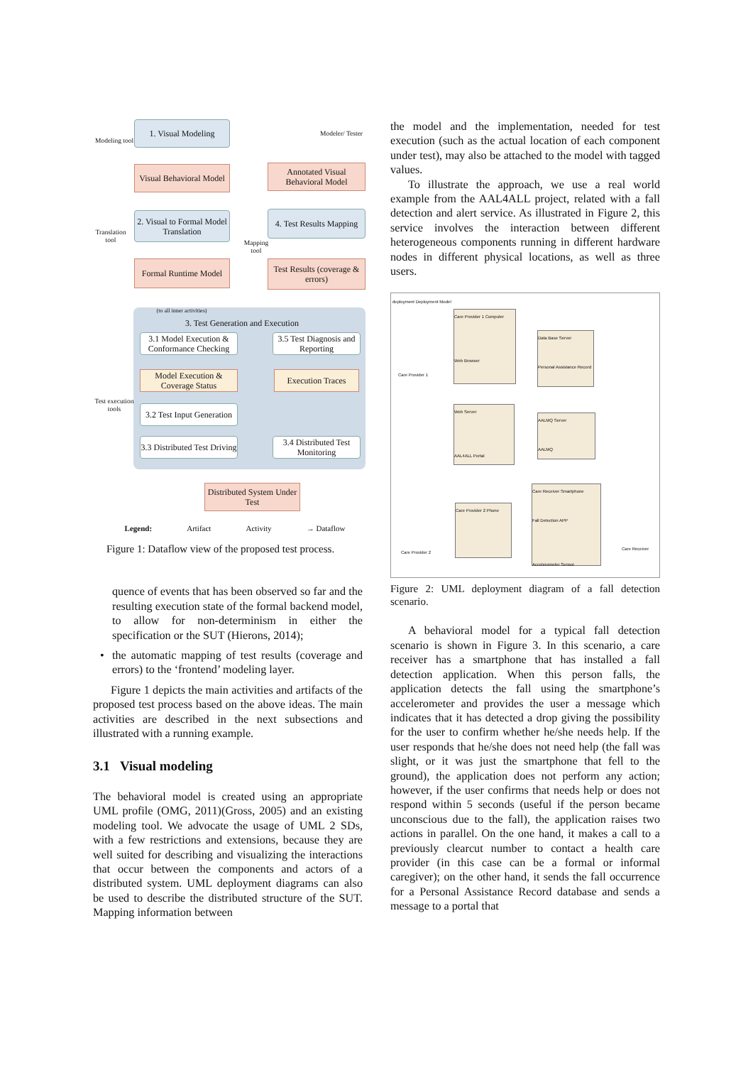1. Visual Modeling
Modeling tool
Modeler/ Tester
Visual Behavioral Model
Annotated Visual Behavioral Model
Translation tool
2. Visual to Formal Model Translation
Mapping tool
4. Test Results Mapping
Formal Runtime Model
Test Results (coverage & errors)
(to all inner activities)
3. Test Generation and Execution
3.1 Model Execution & Conformance Checking
3.5 Test Diagnosis and Reporting
Model Execution & Coverage Status
Execution Traces
Test execution tools
3.2 Test Input Generation
3.3 Distributed Test Driving
3.4 Distributed Test Monitoring
Distributed System Under Test
Legend: Artifact Activity → Dataflow
Figure 1: Dataflow view of the proposed test process.
quence of events that has been observed so far and the resulting execution state of the formal backend model, to allow for non-determinism in either the specification or the SUT (Hierons, 2014);
• the automatic mapping of test results (coverage and errors) to the ‘frontend’ modeling layer.
Figure 1 depicts the main activities and artifacts of the proposed test process based on the above ideas. The main activities are described in the next subsections and illustrated with a running example.
3.1 Visual modeling
The behavioral model is created using an appropriate UML profile (OMG, 2011)(Gross, 2005) and an existing modeling tool. We advocate the usage of UML 2 SDs, with a few restrictions and extensions, because they are well suited for describing and visualizing the interactions that occur between the components and actors of a distributed system. UML deployment diagrams can also be used to describe the distributed structure of the SUT. Mapping information between
the model and the implementation, needed for test execution (such as the actual location of each component under test), may also be attached to the model with tagged values.
To illustrate the approach, we use a real world example from the AAL4ALL project, related with a fall detection and alert service. As illustrated in Figure 2, this service involves the interaction between different heterogeneous components running in different hardware nodes in different physical locations, as well as three users.
deployment Deployment Model
Care Provider 1 Computer
Web Browser
Data Base Server
Personal Assistance Record
Care Provider 1
Web Server
AAL4ALL Portal
AALMQ Server
AALMQ
Care Provider 2 Phone
Care Receiver Smartphone
Fall Detection APP
Accelerometer Sensor
Care Provider 2
Care Receiver
Figure 2: UML deployment diagram of a fall detection scenario.
A behavioral model for a typical fall detection scenario is shown in Figure 3. In this scenario, a care receiver has a smartphone that has installed a fall detection application. When this person falls, the application detects the fall using the smartphone’s accelerometer and provides the user a message which indicates that it has detected a drop giving the possibility for the user to confirm whether he/she needs help. If the user responds that he/she does not need help (the fall was slight, or it was just the smartphone that fell to the ground), the application does not perform any action; however, if the user confirms that needs help or does not respond within 5 seconds (useful if the person became unconscious due to the fall), the application raises two actions in parallel. On the one hand, it makes a call to a previously clearcut number to contact a health care provider (in this case can be a formal or informal caregiver); on the other hand, it sends the fall occurrence for a Personal Assistance Record database and sends a message to a portal that